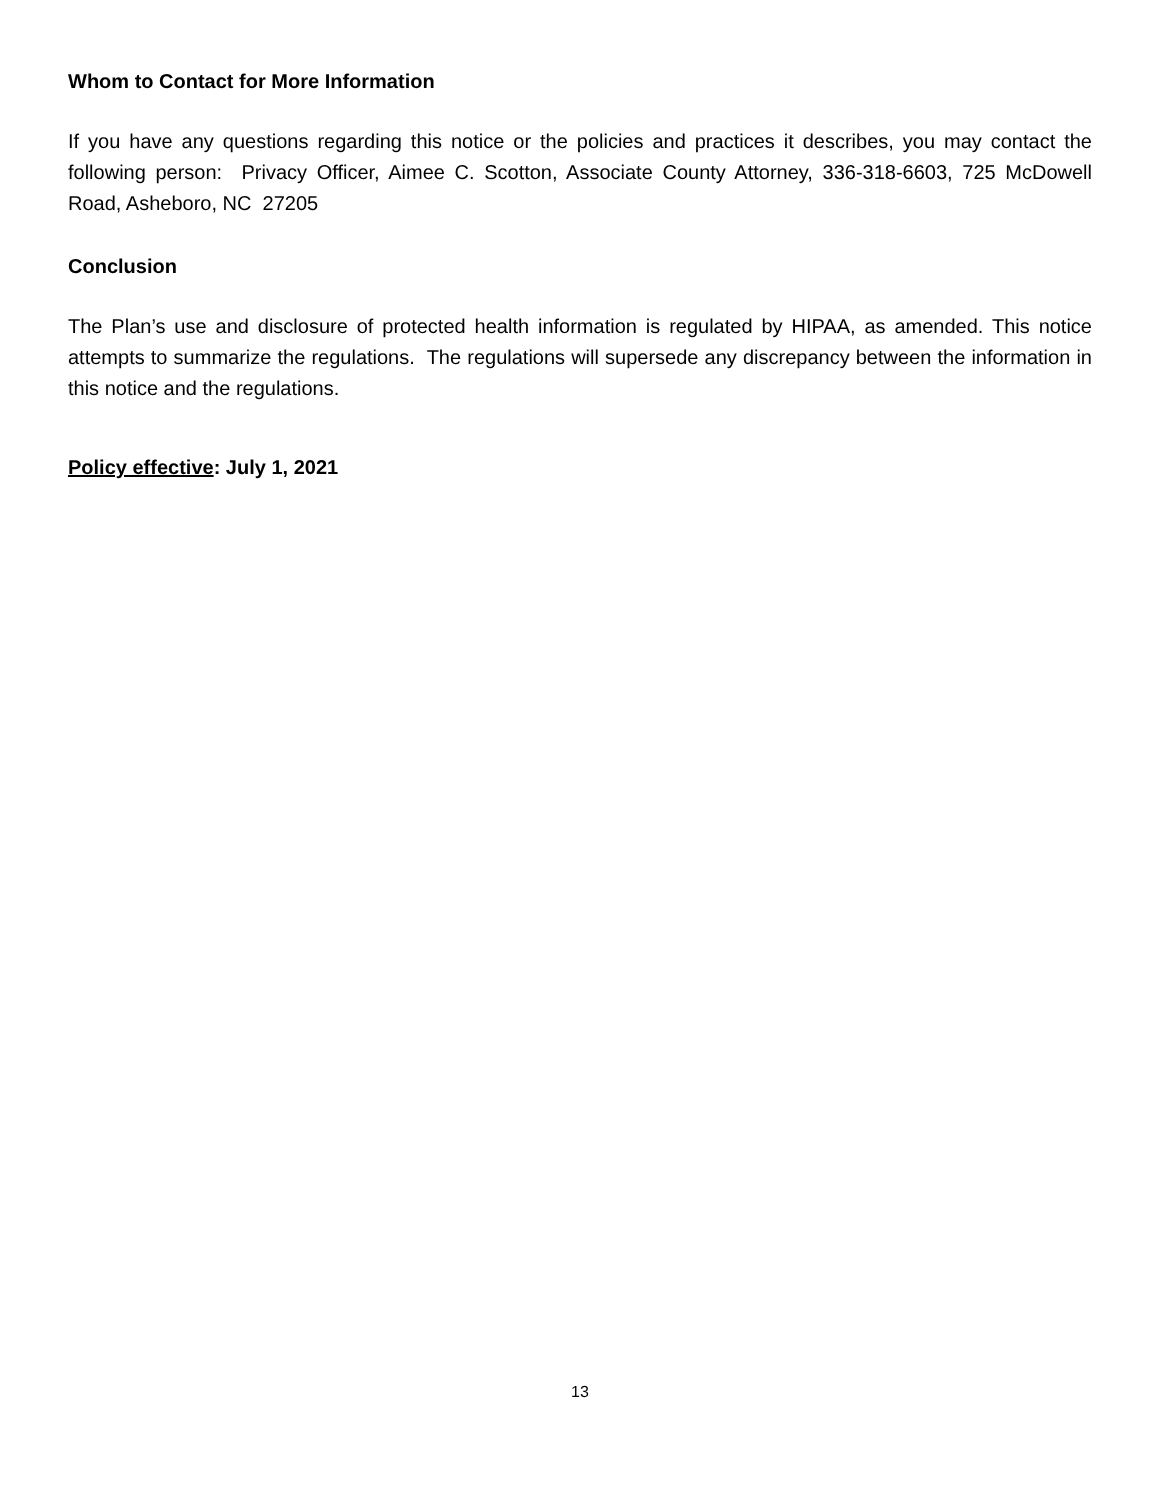Whom to Contact for More Information
If you have any questions regarding this notice or the policies and practices it describes, you may contact the following person: Privacy Officer, Aimee C. Scotton, Associate County Attorney, 336-318-6603, 725 McDowell Road, Asheboro, NC 27205
Conclusion
The Plan’s use and disclosure of protected health information is regulated by HIPAA, as amended. This notice attempts to summarize the regulations. The regulations will supersede any discrepancy between the information in this notice and the regulations.
Policy effective: July 1, 2021
13